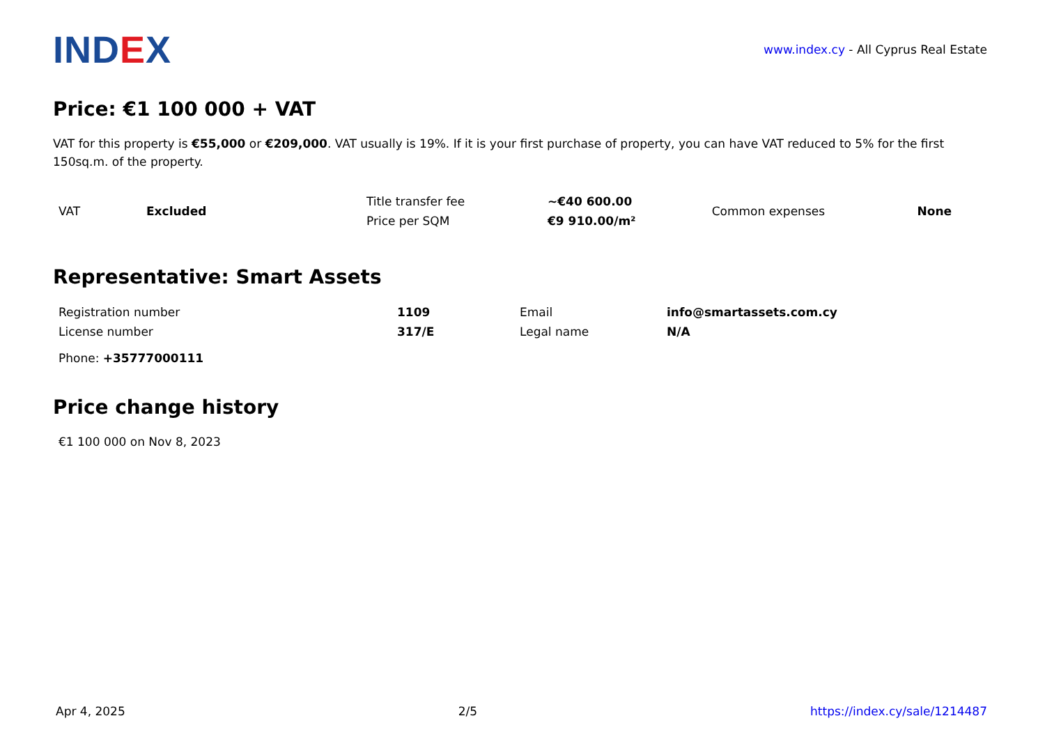IND EX
www.index.cy - All Cyprus Real Estate
Price: €1 100 000 + VAT
VAT for this property is €55,000 or €209,000. VAT usually is 19%. If it is your first purchase of property, you can have VAT reduced to 5% for the first 150sq.m. of the property.
| VAT | Excluded | Title transfer fee | ~€40 600.00 | Common expenses | None |
| | | Price per SQM | €9 910.00/m² | | |
Representative: Smart Assets
| Registration number | 1109 | Email | info@smartassets.com.cy |
| License number | 317/E | Legal name | N/A |
| Phone: +35777000111 | | | |
Price change history
€1 100 000 on Nov 8, 2023
Apr 4, 2025 2/5 https://index.cy/sale/1214487